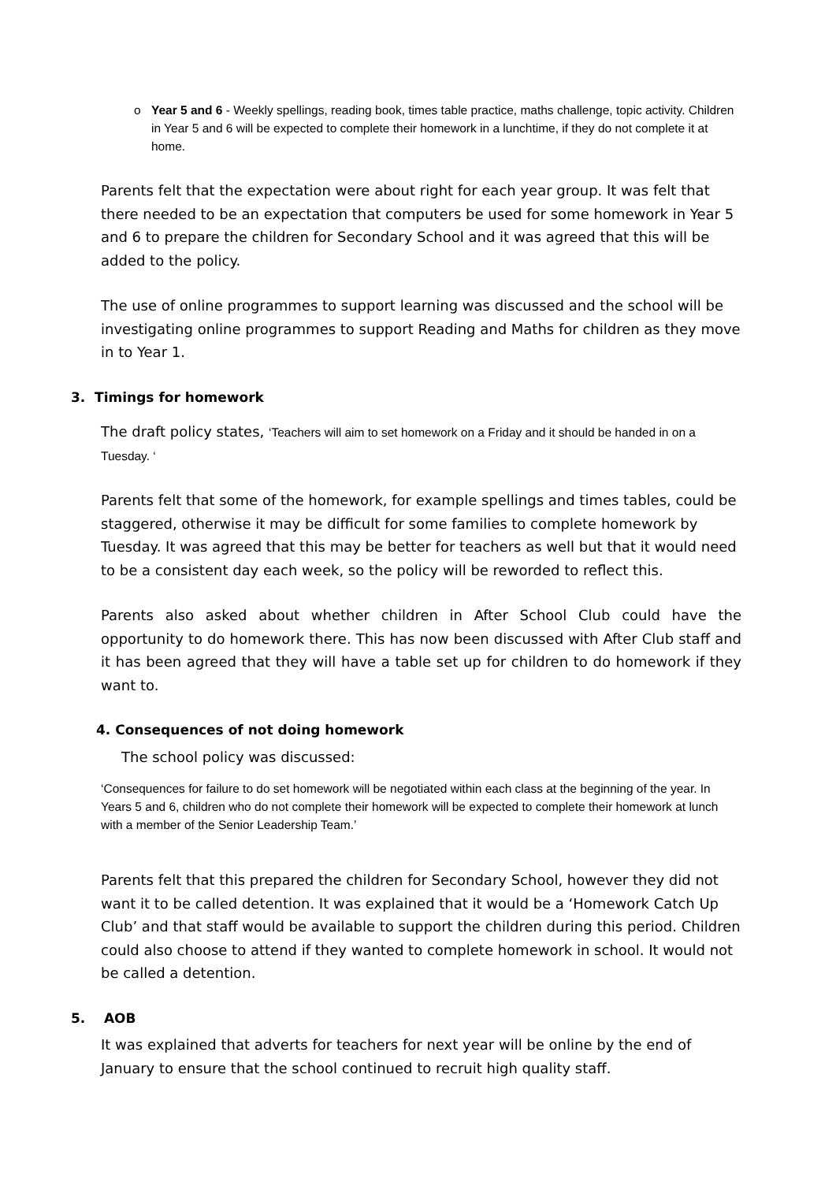o Year 5 and 6 - Weekly spellings, reading book, times table practice, maths challenge, topic activity. Children in Year 5 and 6 will be expected to complete their homework in a lunchtime, if they do not complete it at home.
Parents felt that the expectation were about right for each year group. It was felt that there needed to be an expectation that computers be used for some homework in Year 5 and 6 to prepare the children for Secondary School and it was agreed that this will be added to the policy.
The use of online programmes to support learning was discussed and the school will be investigating online programmes to support Reading and Maths for children as they move in to Year 1.
3. Timings for homework
The draft policy states, ‘Teachers will aim to set homework on a Friday and it should be handed in on a Tuesday. ‘
Parents felt that some of the homework, for example spellings and times tables, could be staggered, otherwise it may be difficult for some families to complete homework by Tuesday. It was agreed that this may be better for teachers as well but that it would need to be a consistent day each week, so the policy will be reworded to reflect this.
Parents also asked about whether children in After School Club could have the opportunity to do homework there. This has now been discussed with After Club staff and it has been agreed that they will have a table set up for children to do homework if they want to.
4. Consequences of not doing homework
The school policy was discussed:
‘Consequences for failure to do set homework will be negotiated within each class at the beginning of the year. In Years 5 and 6, children who do not complete their homework will be expected to complete their homework at lunch with a member of the Senior Leadership Team.’
Parents felt that this prepared the children for Secondary School, however they did not want it to be called detention. It was explained that it would be a ‘Homework Catch Up Club’ and that staff would be available to support the children during this period. Children could also choose to attend if they wanted to complete homework in school. It would not be called a detention.
5. AOB
It was explained that adverts for teachers for next year will be online by the end of January to ensure that the school continued to recruit high quality staff.